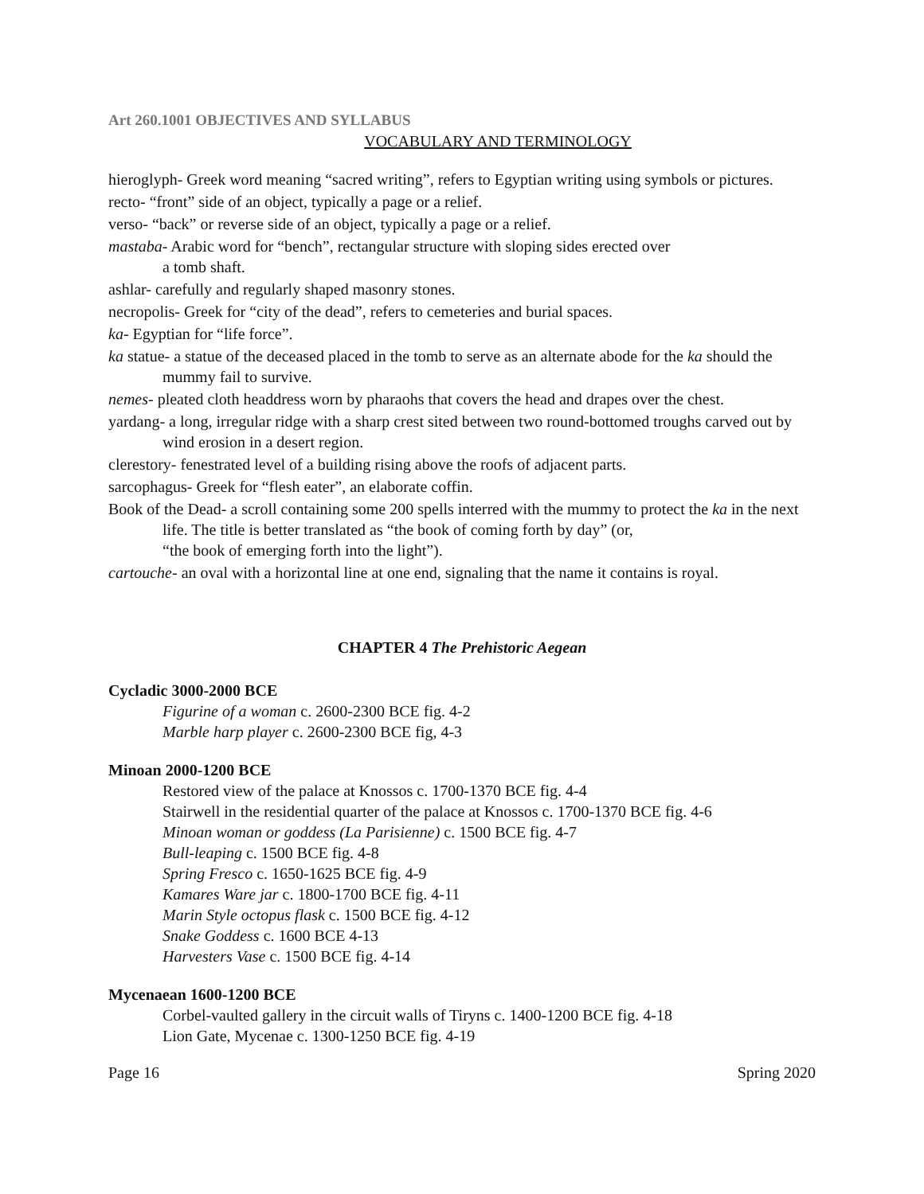Art 260.1001 OBJECTIVES AND SYLLABUS
VOCABULARY AND TERMINOLOGY
hieroglyph- Greek word meaning “sacred writing”, refers to Egyptian writing using symbols or pictures.
recto- “front” side of an object, typically a page or a relief.
verso- “back” or reverse side of an object, typically a page or a relief.
mastaba- Arabic word for “bench”, rectangular structure with sloping sides erected over
a tomb shaft.
ashlar- carefully and regularly shaped masonry stones.
necropolis- Greek for “city of the dead”, refers to cemeteries and burial spaces.
ka- Egyptian for “life force”.
ka statue- a statue of the deceased placed in the tomb to serve as an alternate abode for the ka should the mummy fail to survive.
nemes- pleated cloth headdress worn by pharaohs that covers the head and drapes over the chest.
yardang- a long, irregular ridge with a sharp crest sited between two round-bottomed troughs carved out by wind erosion in a desert region.
clerestory- fenestrated level of a building rising above the roofs of adjacent parts.
sarcophagus- Greek for “flesh eater”, an elaborate coffin.
Book of the Dead- a scroll containing some 200 spells interred with the mummy to protect the ka in the next life. The title is better translated as “the book of coming forth by day” (or,
“the book of emerging forth into the light”).
cartouche- an oval with a horizontal line at one end, signaling that the name it contains is royal.
CHAPTER 4 The Prehistoric Aegean
Cycladic 3000-2000 BCE
Figurine of a woman c. 2600-2300 BCE fig. 4-2
Marble harp player c. 2600-2300 BCE fig, 4-3
Minoan 2000-1200 BCE
Restored view of the palace at Knossos c. 1700-1370 BCE fig. 4-4
Stairwell in the residential quarter of the palace at Knossos c. 1700-1370 BCE fig. 4-6
Minoan woman or goddess (La Parisienne) c. 1500 BCE fig. 4-7
Bull-leaping c. 1500 BCE fig. 4-8
Spring Fresco c. 1650-1625 BCE fig. 4-9
Kamares Ware jar c. 1800-1700 BCE fig. 4-11
Marin Style octopus flask c. 1500 BCE fig. 4-12
Snake Goddess c. 1600 BCE 4-13
Harvesters Vase c. 1500 BCE fig. 4-14
Mycenaean 1600-1200 BCE
Corbel-vaulted gallery in the circuit walls of Tiryns c. 1400-1200 BCE fig. 4-18
Lion Gate, Mycenae c. 1300-1250 BCE fig. 4-19
Page 16 Spring 2020